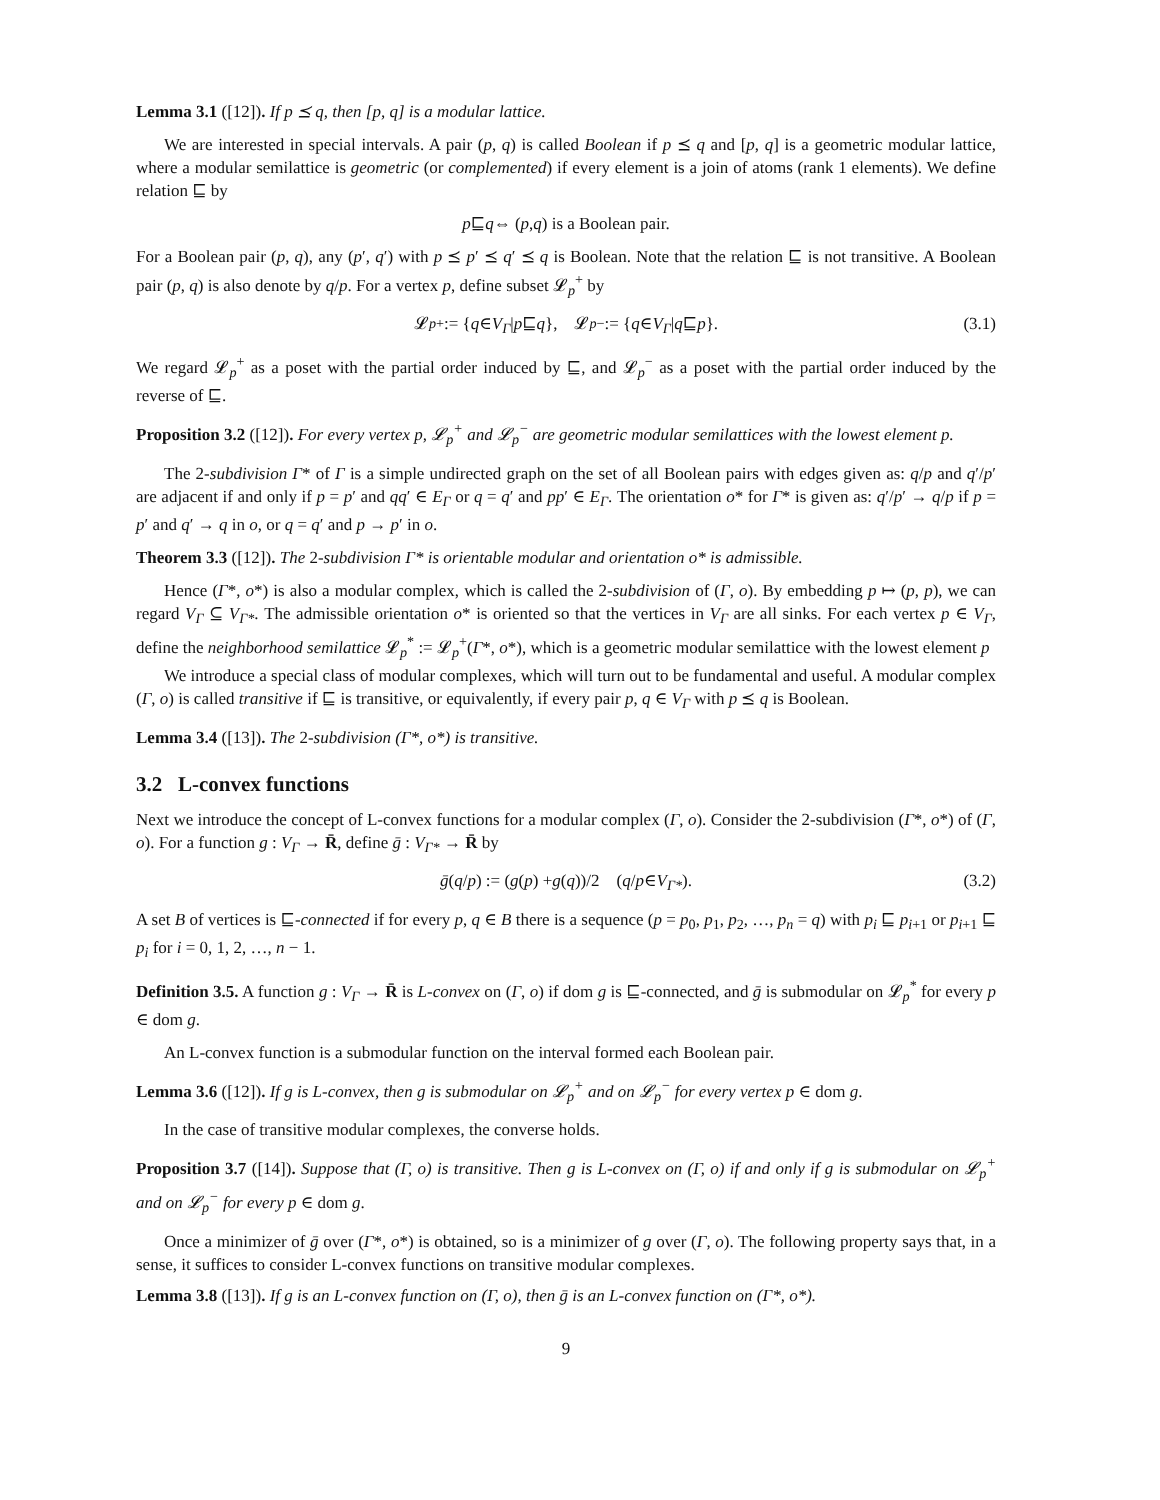Lemma 3.1 ([12]). If p ⪯ q, then [p, q] is a modular lattice.
We are interested in special intervals. A pair (p, q) is called Boolean if p ⪯ q and [p, q] is a geometric modular lattice, where a modular semilattice is geometric (or complemented) if every element is a join of atoms (rank 1 elements). We define relation ⊑ by
p ⊑ q ⇔ (p, q) is a Boolean pair.
For a Boolean pair (p, q), any (p′, q′) with p ⪯ p′ ⪯ q′ ⪯ q is Boolean. Note that the relation ⊑ is not transitive. A Boolean pair (p, q) is also denote by q/p. For a vertex p, define subset 𝓛<sub>p</sub><sup>+</sup> by
𝓛<sub>p</sub><sup>+</sup> := { q ∈ V<sub>Γ</sub> | p ⊑ q }, 𝓛<sub>p</sub><sup>−</sup> := { q ∈ V<sub>Γ</sub> | q ⊑ p }. (3.1)
We regard 𝓛<sub>p</sub><sup>+</sup> as a poset with the partial order induced by ⊑, and 𝓛<sub>p</sub><sup>−</sup> as a poset with the partial order induced by the reverse of ⊑.
Proposition 3.2 ([12]). For every vertex p, 𝓛<sub>p</sub><sup>+</sup> and 𝓛<sub>p</sub><sup>−</sup> are geometric modular semilattices with the lowest element p.
The 2-subdivision Γ* of Γ is a simple undirected graph on the set of all Boolean pairs with edges given as: q/p and q′/p′ are adjacent if and only if p = p′ and qq′ ∈ E<sub>Γ</sub> or q = q′ and pp′ ∈ E<sub>Γ</sub>. The orientation o* for Γ* is given as: q′/p′ → q/p if p = p′ and q′ → q in o, or q = q′ and p → p′ in o.
Theorem 3.3 ([12]). The 2-subdivision Γ* is orientable modular and orientation o* is admissible.
Hence (Γ*, o*) is also a modular complex, which is called the 2-subdivision of (Γ, o). By embedding p ↦ (p, p), we can regard V<sub>Γ</sub> ⊆ V<sub>Γ*</sub>. The admissible orientation o* is oriented so that the vertices in V<sub>Γ</sub> are all sinks. For each vertex p ∈ V<sub>Γ</sub>, define the neighborhood semilattice 𝓛<sub>p</sub><sup>*</sup> := 𝓛<sub>p</sub><sup>+</sup>(Γ*, o*), which is a geometric modular semilattice with the lowest element p
We introduce a special class of modular complexes, which will turn out to be fundamental and useful. A modular complex (Γ, o) is called transitive if ⊑ is transitive, or equivalently, if every pair p, q ∈ V<sub>Γ</sub> with p ⪯ q is Boolean.
Lemma 3.4 ([13]). The 2-subdivision (Γ*, o*) is transitive.
3.2 L-convex functions
Next we introduce the concept of L-convex functions for a modular complex (Γ, o). Consider the 2-subdivision (Γ*, o*) of (Γ, o). For a function g : V<sub>Γ</sub> → R̄, define ḡ : V<sub>Γ*</sub> → R̄ by
ḡ (q / p) := (g (p) + g (q))/2 (q / p ∈ V<sub>Γ*</sub>). (3.2)
A set B of vertices is ⊑-connected if for every p, q ∈ B there is a sequence (p = p<sub>0</sub>, p<sub>1</sub>, p<sub>2</sub>, …, p<sub>n</sub> = q) with p<sub>i</sub> ⊑ p<sub>i+1</sub> or p<sub>i+1</sub> ⊑ p<sub>i</sub> for i = 0, 1, 2, …, n − 1.
Definition 3.5. A function g : V<sub>Γ</sub> → R̄ is L-convex on (Γ, o) if dom g is ⊑-connected, and ḡ is submodular on 𝓛<sub>p</sub><sup>*</sup> for every p ∈ dom g.
An L-convex function is a submodular function on the interval formed each Boolean pair.
Lemma 3.6 ([12]). If g is L-convex, then g is submodular on 𝓛<sub>p</sub><sup>+</sup> and on 𝓛<sub>p</sub><sup>−</sup> for every vertex p ∈ dom g.
In the case of transitive modular complexes, the converse holds.
Proposition 3.7 ([14]). Suppose that (Γ, o) is transitive. Then g is L-convex on (Γ, o) if and only if g is submodular on 𝓛<sub>p</sub><sup>+</sup> and on 𝓛<sub>p</sub><sup>−</sup> for every p ∈ dom g.
Once a minimizer of ḡ over (Γ*, o*) is obtained, so is a minimizer of g over (Γ, o). The following property says that, in a sense, it suffices to consider L-convex functions on transitive modular complexes.
Lemma 3.8 ([13]). If g is an L-convex function on (Γ, o), then ḡ is an L-convex function on (Γ*, o*).
9